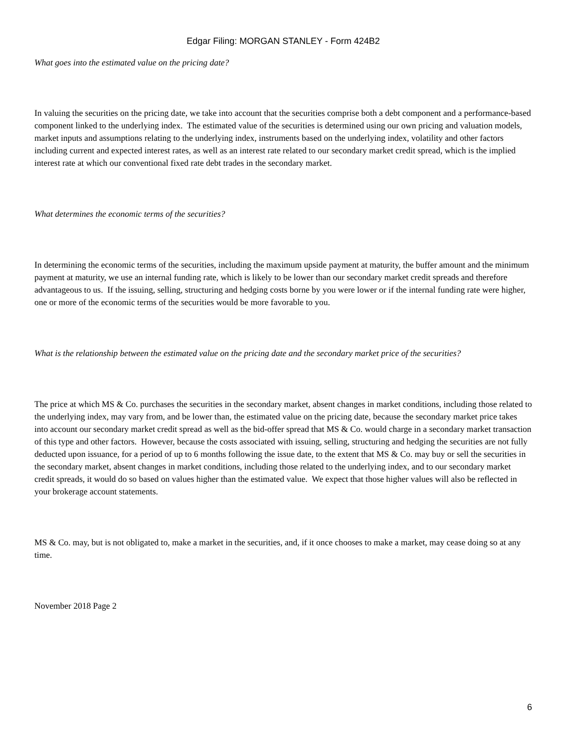Edgar Filing: MORGAN STANLEY - Form 424B2
What goes into the estimated value on the pricing date?
In valuing the securities on the pricing date, we take into account that the securities comprise both a debt component and a performance-based component linked to the underlying index. The estimated value of the securities is determined using our own pricing and valuation models, market inputs and assumptions relating to the underlying index, instruments based on the underlying index, volatility and other factors including current and expected interest rates, as well as an interest rate related to our secondary market credit spread, which is the implied interest rate at which our conventional fixed rate debt trades in the secondary market.
What determines the economic terms of the securities?
In determining the economic terms of the securities, including the maximum upside payment at maturity, the buffer amount and the minimum payment at maturity, we use an internal funding rate, which is likely to be lower than our secondary market credit spreads and therefore advantageous to us. If the issuing, selling, structuring and hedging costs borne by you were lower or if the internal funding rate were higher, one or more of the economic terms of the securities would be more favorable to you.
What is the relationship between the estimated value on the pricing date and the secondary market price of the securities?
The price at which MS & Co. purchases the securities in the secondary market, absent changes in market conditions, including those related to the underlying index, may vary from, and be lower than, the estimated value on the pricing date, because the secondary market price takes into account our secondary market credit spread as well as the bid-offer spread that MS & Co. would charge in a secondary market transaction of this type and other factors. However, because the costs associated with issuing, selling, structuring and hedging the securities are not fully deducted upon issuance, for a period of up to 6 months following the issue date, to the extent that MS & Co. may buy or sell the securities in the secondary market, absent changes in market conditions, including those related to the underlying index, and to our secondary market credit spreads, it would do so based on values higher than the estimated value. We expect that those higher values will also be reflected in your brokerage account statements.
MS & Co. may, but is not obligated to, make a market in the securities, and, if it once chooses to make a market, may cease doing so at any time.
November 2018 Page 2
6